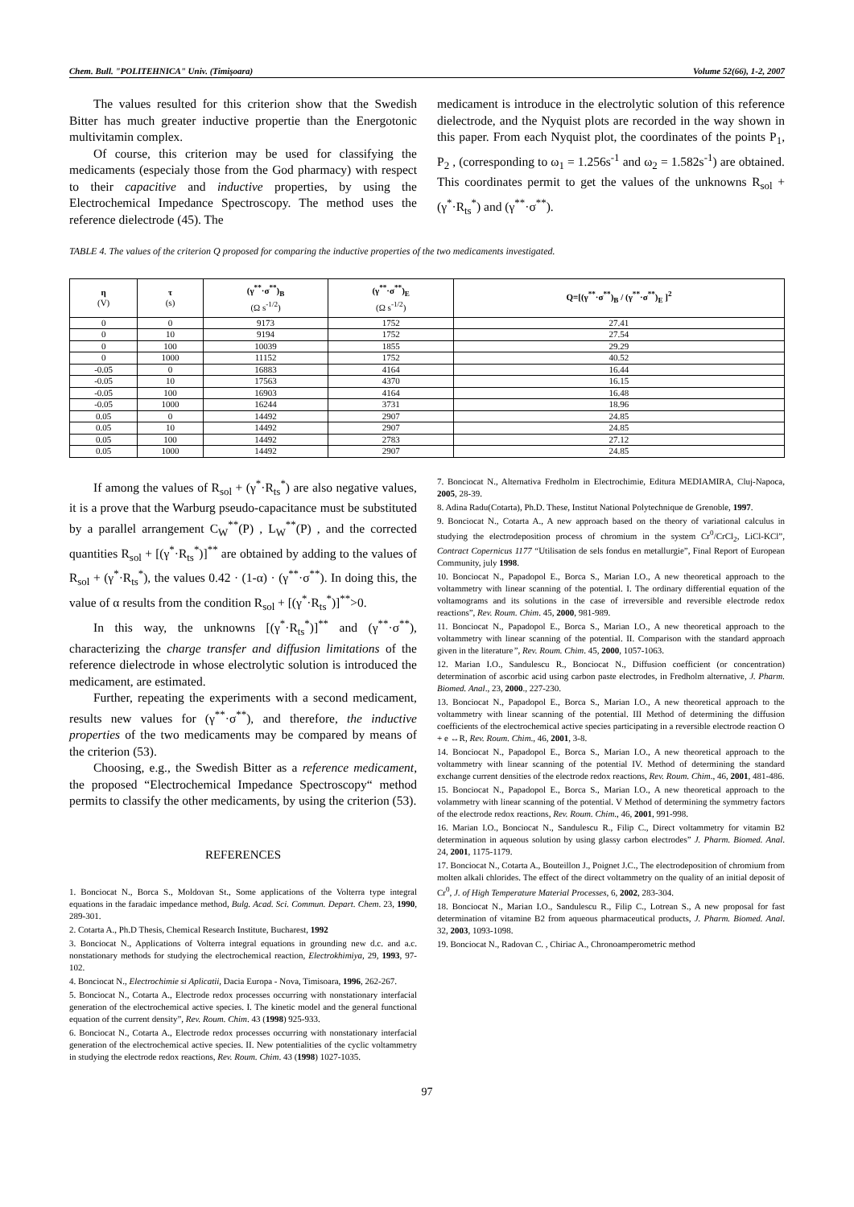Chem. Bull. "POLITEHNICA" Univ. (Timişoara) Volume 52(66), 1-2, 2007
The values resulted for this criterion show that the Swedish Bitter has much greater inductive propertie than the Energotonic multivitamin complex.
Of course, this criterion may be used for classifying the medicaments (especialy those from the God pharmacy) with respect to their capacitive and inductive properties, by using the Electrochemical Impedance Spectroscopy. The method uses the reference dielectrode (45). The
medicament is introduce in the electrolytic solution of this reference dielectrode, and the Nyquist plots are recorded in the way shown in this paper. From each Nyquist plot, the coordinates of the points P<sub>1</sub>, P<sub>2</sub> , (corresponding to ω<sub>1</sub> = 1.256s<sup>-1</sup> and ω<sub>2</sub> = 1.582s<sup>-1</sup>) are obtained. This coordinates permit to get the values of the unknowns R<sub>sol</sub> + (γ<sup>*</sup>·R<sub>ts</sub><sup>*</sup>) and (γ<sup>**</sup>·σ<sup>**</sup>).
TABLE 4. The values of the criterion Q proposed for comparing the inductive properties of the two medicaments investigated.
| η (V) | τ (s) | (γ<sup>**</sup>·σ<sup>**</sup>)<sub>B</sub> (Ω s<sup>-1/2</sup>) | (γ<sup>**</sup>·σ<sup>**</sup>)<sub>E</sub> (Ω s<sup>-1/2</sup>) | Q=[(γ<sup>**</sup>·σ<sup>**</sup>)<sub>B</sub> / (γ<sup>**</sup>·σ<sup>**</sup>)<sub>E</sub> ]<sup>2</sup> |
| --- | --- | --- | --- | --- |
| 0 | 0 | 9173 | 1752 | 27.41 |
| 0 | 10 | 9194 | 1752 | 27.54 |
| 0 | 100 | 10039 | 1855 | 29.29 |
| 0 | 1000 | 11152 | 1752 | 40.52 |
| -0.05 | 0 | 16883 | 4164 | 16.44 |
| -0.05 | 10 | 17563 | 4370 | 16.15 |
| -0.05 | 100 | 16903 | 4164 | 16.48 |
| -0.05 | 1000 | 16244 | 3731 | 18.96 |
| 0.05 | 0 | 14492 | 2907 | 24.85 |
| 0.05 | 10 | 14492 | 2907 | 24.85 |
| 0.05 | 100 | 14492 | 2783 | 27.12 |
| 0.05 | 1000 | 14492 | 2907 | 24.85 |
If among the values of R<sub>sol</sub> + (γ<sup>*</sup>·R<sub>ts</sub><sup>*</sup>) are also negative values, it is a prove that the Warburg pseudo-capacitance must be substituted by a parallel arrangement C<sub>W</sub><sup>**</sup>(P) , L<sub>W</sub><sup>**</sup>(P) , and the corrected quantities R<sub>sol</sub> + [(γ<sup>*</sup>·R<sub>ts</sub><sup>*</sup>)]<sup>**</sup> are obtained by adding to the values of R<sub>sol</sub> + (γ<sup>*</sup>·R<sub>ts</sub><sup>*</sup>), the values 0.42 · (1-α) · (γ<sup>**</sup>·σ<sup>**</sup>). In doing this, the value of α results from the condition R<sub>sol</sub> + [(γ<sup>*</sup>·R<sub>ts</sub><sup>*</sup>)]<sup>**</sup>>0.
In this way, the unknowns [(γ<sup>*</sup>·R<sub>ts</sub><sup>*</sup>)]<sup>**</sup> and (γ<sup>**</sup>·σ<sup>**</sup>), characterizing the charge transfer and diffusion limitations of the reference dielectrode in whose electrolytic solution is introduced the medicament, are estimated.
Further, repeating the experiments with a second medicament, results new values for (γ<sup>**</sup>·σ<sup>**</sup>), and therefore, the inductive properties of the two medicaments may be compared by means of the criterion (53).
Choosing, e.g., the Swedish Bitter as a reference medicament, the proposed “Electrochemical Impedance Spectroscopy“ method permits to classify the other medicaments, by using the criterion (53).
REFERENCES
1. Bonciocat N., Borca S., Moldovan St., Some applications of the Volterra type integral equations in the faradaic impedance method, Bulg. Acad. Sci. Commun. Depart. Chem. 23, 1990, 289-301.
2. Cotarta A., Ph.D Thesis, Chemical Research Institute, Bucharest, 1992
3. Bonciocat N., Applications of Volterra integral equations in grounding new d.c. and a.c. nonstationary methods for studying the electrochemical reaction, Electrokhimiya, 29, 1993, 97-102.
4. Bonciocat N., Electrochimie si Aplicatii, Dacia Europa - Nova, Timisoara, 1996, 262-267.
5. Bonciocat N., Cotarta A., Electrode redox processes occurring with nonstationary interfacial generation of the electrochemical active species. I. The kinetic model and the general functional equation of the current density”, Rev. Roum. Chim. 43 (1998) 925-933.
6. Bonciocat N., Cotarta A., Electrode redox processes occurring with nonstationary interfacial generation of the electrochemical active species. II. New potentialities of the cyclic voltammetry in studying the electrode redox reactions, Rev. Roum. Chim. 43 (1998) 1027-1035.
7. Bonciocat N., Alternativa Fredholm in Electrochimie, Editura MEDIAMIRA, Cluj-Napoca, 2005, 28-39.
8. Adina Radu(Cotarta), Ph.D. These, Institut National Polytechnique de Grenoble, 1997.
9. Bonciocat N., Cotarta A., A new approach based on the theory of variational calculus in studying the electrodeposition process of chromium in the system Cr<sup>0</sup>/CrCl<sub>2</sub>, LiCl-KCl”, Contract Copernicus 1177 “Utilisation de sels fondus en metallurgie”, Final Report of European Community, july 1998.
10. Bonciocat N., Papadopol E., Borca S., Marian I.O., A new theoretical approach to the voltammetry with linear scanning of the potential. I. The ordinary differential equation of the voltamograms and its solutions in the case of irreversible and reversible electrode redox reactions”, Rev. Roum. Chim. 45, 2000, 981-989.
11. Bonciocat N., Papadopol E., Borca S., Marian I.O., A new theoretical approach to the voltammetry with linear scanning of the potential. II. Comparison with the standard approach given in the literature”, Rev. Roum. Chim. 45, 2000, 1057-1063.
12. Marian I.O., Sandulescu R., Bonciocat N., Diffusion coefficient (or concentration) determination of ascorbic acid using carbon paste electrodes, in Fredholm alternative, J. Pharm. Biomed. Anal., 23, 2000., 227-230.
13. Bonciocat N., Papadopol E., Borca S., Marian I.O., A new theoretical approach to the voltammetry with linear scanning of the potential. III Method of determining the diffusion coefficients of the electrochemical active species participating in a reversible electrode reaction O + e ↔R, Rev. Roum. Chim., 46, 2001, 3-8.
14. Bonciocat N., Papadopol E., Borca S., Marian I.O., A new theoretical approach to the voltammetry with linear scanning of the potential IV. Method of determining the standard exchange current densities of the electrode redox reactions, Rev. Roum. Chim., 46, 2001, 481-486.
15. Bonciocat N., Papadopol E., Borca S., Marian I.O., A new theoretical approach to the volammetry with linear scanning of the potential. V Method of determining the symmetry factors of the electrode redox reactions, Rev. Roum. Chim., 46, 2001, 991-998.
16. Marian I.O., Bonciocat N., Sandulescu R., Filip C., Direct voltammetry for vitamin B2 determination in aqueous solution by using glassy carbon electrodes” J. Pharm. Biomed. Anal. 24, 2001, 1175-1179.
17. Bonciocat N., Cotarta A., Bouteillon J., Poignet J.C., The electrodeposition of chromium from molten alkali chlorides. The effect of the direct voltammetry on the quality of an initial deposit of Cr<sup>0</sup>, J. of High Temperature Material Processes, 6, 2002, 283-304.
18. Bonciocat N., Marian I.O., Sandulescu R., Filip C., Lotrean S., A new proposal for fast determination of vitamine B2 from aqueous pharmaceutical products, J. Pharm. Biomed. Anal. 32, 2003, 1093-1098.
19. Bonciocat N., Radovan C. , Chiriac A., Chronoamperometric method
97